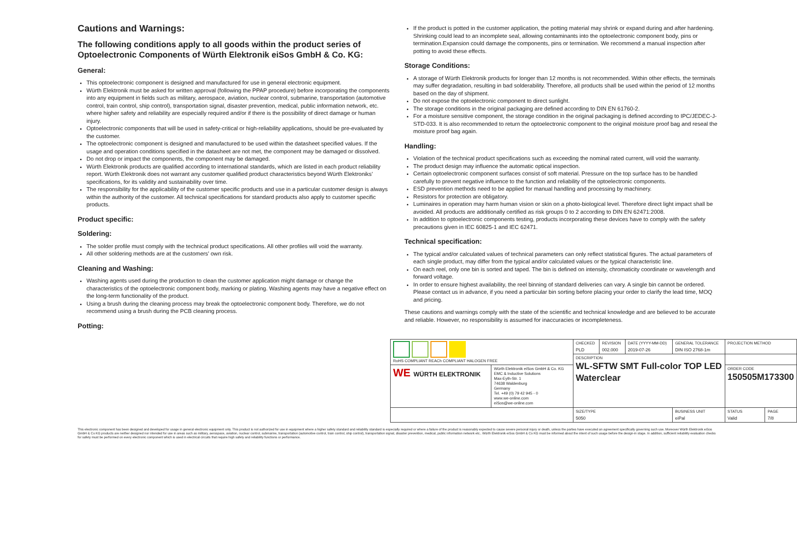Cautions and Warnings:
The following conditions apply to all goods within the product series of Optoelectronic Components of Würth Elektronik eiSos GmbH & Co. KG:
General:
This optoelectronic component is designed and manufactured for use in general electronic equipment.
Würth Elektronik must be asked for written approval (following the PPAP procedure) before incorporating the components into any equipment in fields such as military, aerospace, aviation, nuclear control, submarine, transportation (automotive control, train control, ship control), transportation signal, disaster prevention, medical, public information network, etc. where higher safety and reliability are especially required and/or if there is the possibility of direct damage or human injury.
Optoelectronic components that will be used in safety-critical or high-reliability applications, should be pre-evaluated by the customer.
The optoelectronic component is designed and manufactured to be used within the datasheet specified values. If the usage and operation conditions specified in the datasheet are not met, the component may be damaged or dissolved.
Do not drop or impact the components, the component may be damaged.
Würth Elektronik products are qualified according to international standards, which are listed in each product reliability report. Würth Elektronik does not warrant any customer qualified product characteristics beyond Würth Elektroniks’ specifications, for its validity and sustainability over time.
The responsibility for the applicability of the customer specific products and use in a particular customer design is always within the authority of the customer. All technical specifications for standard products also apply to customer specific products.
Product specific:
Soldering:
The solder profile must comply with the technical product specifications. All other profiles will void the warranty.
All other soldering methods are at the customers’ own risk.
Cleaning and Washing:
Washing agents used during the production to clean the customer application might damage or change the characteristics of the optoelectronic component body, marking or plating. Washing agents may have a negative effect on the long-term functionality of the product.
Using a brush during the cleaning process may break the optoelectronic component body. Therefore, we do not recommend using a brush during the PCB cleaning process.
Potting:
If the product is potted in the customer application, the potting material may shrink or expand during and after hardening. Shrinking could lead to an incomplete seal, allowing contaminants into the optoelectronic component body, pins or termination.Expansion could damage the components, pins or termination. We recommend a manual inspection after potting to avoid these effects.
Storage Conditions:
A storage of Würth Elektronik products for longer than 12 months is not recommended. Within other effects, the terminals may suffer degradation, resulting in bad solderability. Therefore, all products shall be used within the period of 12 months based on the day of shipment.
Do not expose the optoelectronic component to direct sunlight.
The storage conditions in the original packaging are defined according to DIN EN 61760-2.
For a moisture sensitive component, the storage condition in the original packaging is defined according to IPC/JEDEC-J-STD-033. It is also recommended to return the optoelectronic component to the original moisture proof bag and reseal the moisture proof bag again.
Handling:
Violation of the technical product specifications such as exceeding the nominal rated current, will void the warranty.
The product design may influence the automatic optical inspection.
Certain optoelectronic component surfaces consist of soft material. Pressure on the top surface has to be handled carefully to prevent negative influence to the function and reliability of the optoelectronic components.
ESD prevention methods need to be applied for manual handling and processing by machinery.
Resistors for protection are obligatory.
Luminaires in operation may harm human vision or skin on a photo-biological level. Therefore direct light impact shall be avoided. All products are additionally certified as risk groups 0 to 2 according to DIN EN 62471:2008.
In addition to optoelectronic components testing, products incorporating these devices have to comply with the safety precautions given in IEC 60825-1 and IEC 62471.
Technical specification:
The typical and/or calculated values of technical parameters can only reflect statistical figures. The actual parameters of each single product, may differ from the typical and/or calculated values or the typical characteristic line.
On each reel, only one bin is sorted and taped. The bin is defined on intensity, chromaticity coordinate or wavelength and forward voltage.
In order to ensure highest availability, the reel binning of standard deliveries can vary. A single bin cannot be ordered. Please contact us in advance, if you need a particular bin sorting before placing your order to clarify the lead time, MOQ and pricing.
These cautions and warnings comply with the state of the scientific and technical knowledge and are believed to be accurate and reliable. However, no responsibility is assumed for inaccuracies or incompleteness.
| RoHS COMPLIANT REACh COMPLIANT HALOGEN FREE | | CHECKED PLD | REVISION 002.000 | DATE (YYYY-MM-DD) 2019-07-26 | GENERAL TOLERANCE DIN ISO 2768-1m | PROJECTION METHOD | |
| | | DESCRIPTION WL-SFTW SMT Full-color TOP LED Waterclear | | | | | |
| WE WÜRTH ELEKTRONIK | Würth Elektronik eiSos GmbH & Co. KG EMC & Inductive Solutions Max-Eyth-Str. 1 74638 Waldenburg Germany Tel. +49 (0) 79 42 945 - 0 www.we-online.com eiSos@we-online.com | | | | | ORDER CODE 150505M173300 | |
| | | SIZE/TYPE 5050 | | | BUSINESS UNIT eiPal | STATUS Valid | PAGE 7/8 |
This electronic component has been designed and developed for usage in general electronic equipment only. This product is not authorized for use in equipment where a higher safety standard and reliability standard is especially required or where a failure of the product is reasonably expected to cause severe personal injury or death, unless the parties have executed an agreement specifically governing such use. Moreover Würth Elektronik eiSos GmbH & Co KG products are neither designed nor intended for use in areas such as military, aerospace, aviation, nuclear control, submarine, transportation (automotive control, train control, ship control), transportation signal, disaster prevention, medical, public information network etc.. Würth Elektronik eiSos GmbH & Co KG must be informed about the intent of such usage before the design-in stage. In addition, sufficient reliability evaluation checks for safety must be performed on every electronic component which is used in electrical circuits that require high safety and reliability functions or performance.